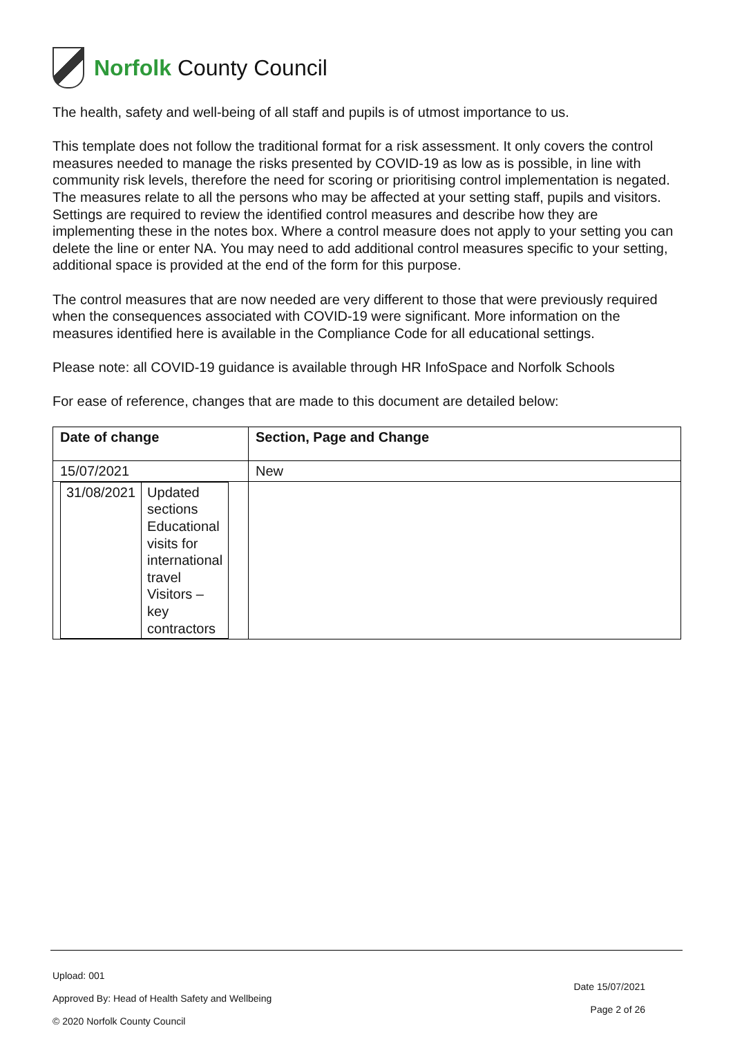Norfolk County Council
The health, safety and well-being of all staff and pupils is of utmost importance to us.
This template does not follow the traditional format for a risk assessment. It only covers the control measures needed to manage the risks presented by COVID-19 as low as is possible, in line with community risk levels, therefore the need for scoring or prioritising control implementation is negated. The measures relate to all the persons who may be affected at your setting staff, pupils and visitors. Settings are required to review the identified control measures and describe how they are implementing these in the notes box. Where a control measure does not apply to your setting you can delete the line or enter NA. You may need to add additional control measures specific to your setting, additional space is provided at the end of the form for this purpose.
The control measures that are now needed are very different to those that were previously required when the consequences associated with COVID-19 were significant. More information on the measures identified here is available in the Compliance Code for all educational settings.
Please note: all COVID-19 guidance is available through HR InfoSpace and Norfolk Schools
For ease of reference, changes that are made to this document are detailed below:
| Date of change | Section, Page and Change |
| --- | --- |
| 15/07/2021 | New |
| / 31/08/2021 / Updated sections Educational visits for international travel Visitors – key contractors / | |
Upload: 001
Approved By: Head of Health Safety and Wellbeing
© 2020 Norfolk County Council
Date 15/07/2021
Page 2 of 26